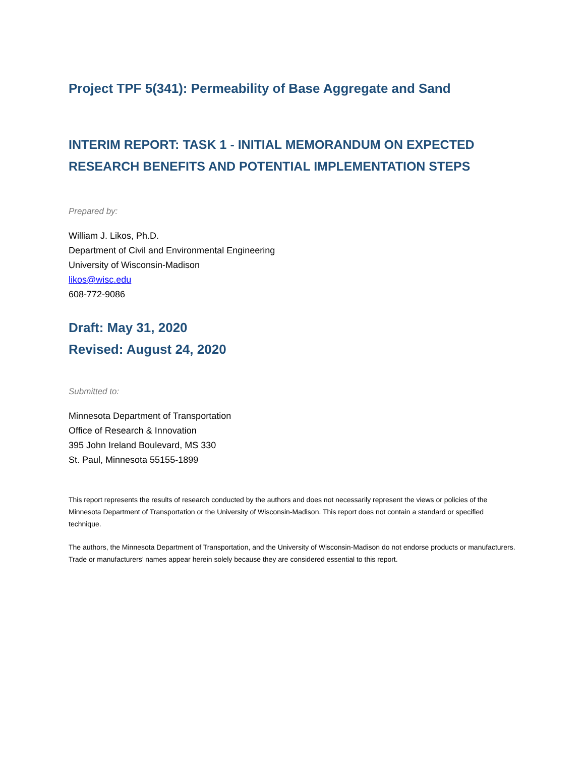Project TPF 5(341): Permeability of Base Aggregate and Sand
INTERIM REPORT: TASK 1 - INITIAL MEMORANDUM ON EXPECTED RESEARCH BENEFITS AND POTENTIAL IMPLEMENTATION STEPS
Prepared by:
William J. Likos, Ph.D.
Department of Civil and Environmental Engineering
University of Wisconsin-Madison
likos@wisc.edu
608-772-9086
Draft: May 31, 2020
Revised: August 24, 2020
Submitted to:
Minnesota Department of Transportation
Office of Research & Innovation
395 John Ireland Boulevard, MS 330
St. Paul, Minnesota 55155-1899
This report represents the results of research conducted by the authors and does not necessarily represent the views or policies of the Minnesota Department of Transportation or the University of Wisconsin-Madison. This report does not contain a standard or specified technique.
The authors, the Minnesota Department of Transportation, and the University of Wisconsin-Madison do not endorse products or manufacturers. Trade or manufacturers’ names appear herein solely because they are considered essential to this report.